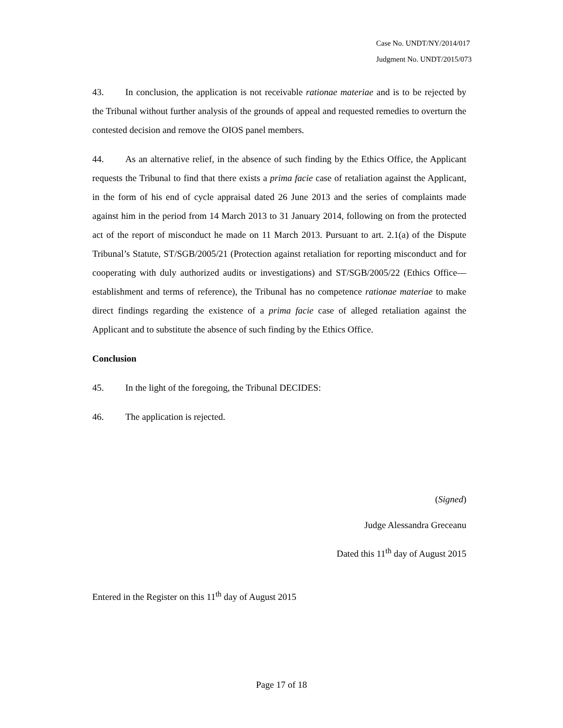Case No. UNDT/NY/2014/017
Judgment No. UNDT/2015/073
43. In conclusion, the application is not receivable rationae materiae and is to be rejected by the Tribunal without further analysis of the grounds of appeal and requested remedies to overturn the contested decision and remove the OIOS panel members.
44. As an alternative relief, in the absence of such finding by the Ethics Office, the Applicant requests the Tribunal to find that there exists a prima facie case of retaliation against the Applicant, in the form of his end of cycle appraisal dated 26 June 2013 and the series of complaints made against him in the period from 14 March 2013 to 31 January 2014, following on from the protected act of the report of misconduct he made on 11 March 2013. Pursuant to art. 2.1(a) of the Dispute Tribunal’s Statute, ST/SGB/2005/21 (Protection against retaliation for reporting misconduct and for cooperating with duly authorized audits or investigations) and ST/SGB/2005/22 (Ethics Office—establishment and terms of reference), the Tribunal has no competence rationae materiae to make direct findings regarding the existence of a prima facie case of alleged retaliation against the Applicant and to substitute the absence of such finding by the Ethics Office.
Conclusion
45. In the light of the foregoing, the Tribunal DECIDES:
46. The application is rejected.
(Signed)
Judge Alessandra Greceanu
Dated this 11<sup>th</sup> day of August 2015
Entered in the Register on this 11<sup>th</sup> day of August 2015
Page 17 of 18